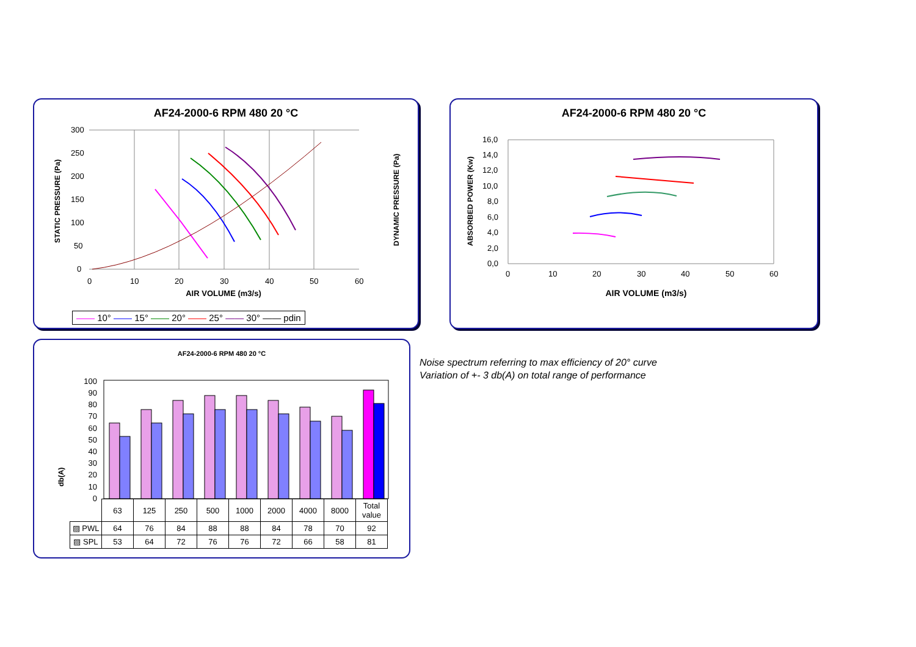AF24-2000-6 RPM 480 20 °C
300
250
200
150
100
50
0
0
10
20
30
40
50
60
AIR VOLUME (m3/s)
STATIC PRESSURE (Pa)
DYNAMIC PRESSURE (Pa)
—— 10° —— 15° —— 20° —— 25° —— 30° —— pdin
AF24-2000-6 RPM 480 20 °C
16,0
14,0
12,0
10,0
8,0
6,0
4,0
2,0
0,0
0
10
20
30
40
50
60
AIR VOLUME (m3/s)
ABSORBED POWER (Kw)
AF24-2000-6 RPM 480 20 °C
db(A)
100
90
80
70
60
50
40
30
20
10
0
| | 63 | 125 | 250 | 500 | 1000 | 2000 | 4000 | 8000 | Total value |
| ▨ PWL | 64 | 76 | 84 | 88 | 88 | 84 | 78 | 70 | 92 |
| ▨ SPL | 53 | 64 | 72 | 76 | 76 | 72 | 66 | 58 | 81 |
Noise spectrum referring to max efficiency of 20° curve
Variation of +- 3 db(A) on total range of performance